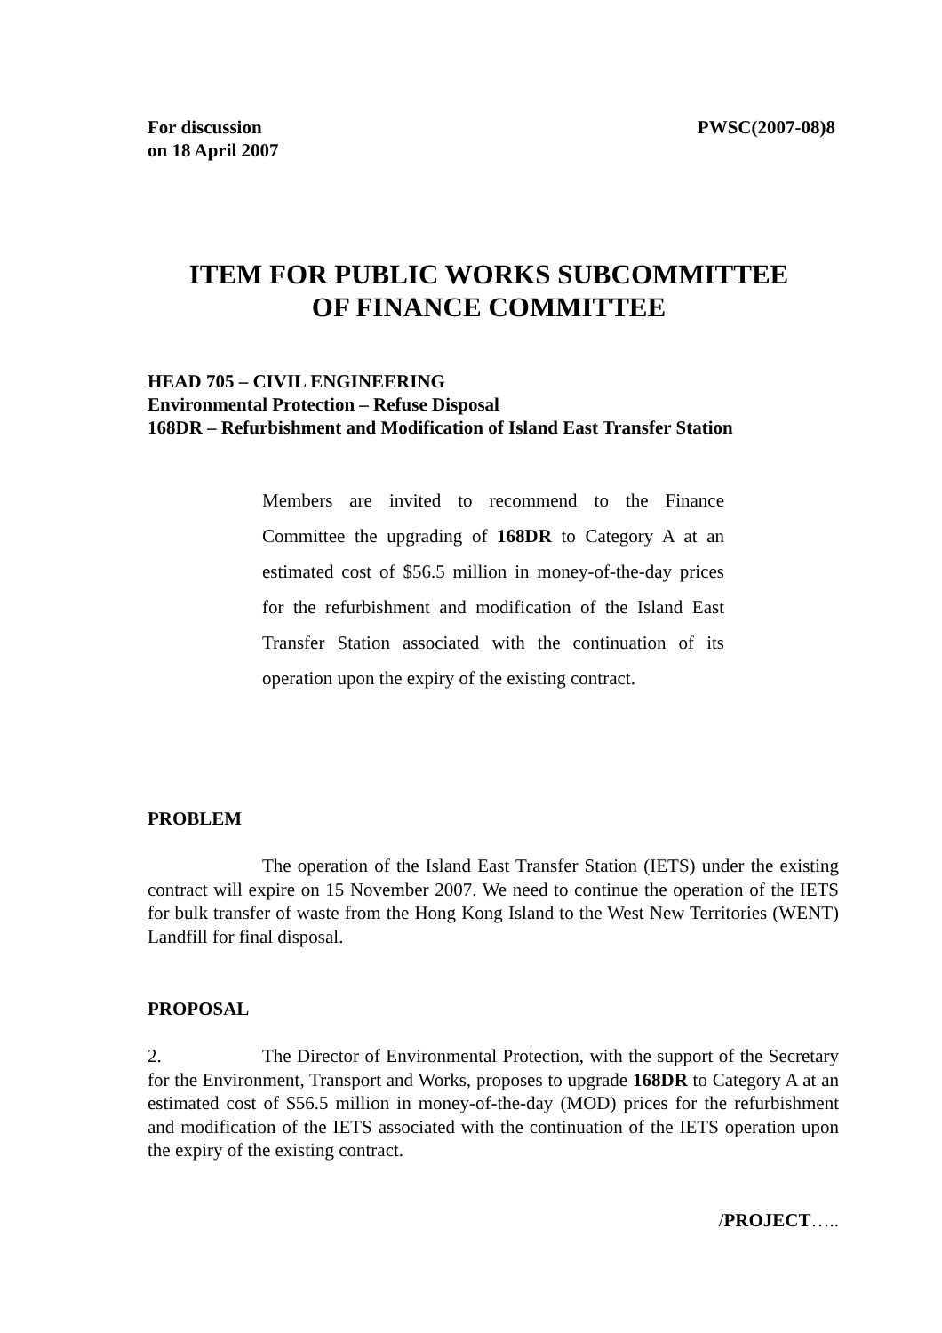For discussion
on 18 April 2007
PWSC(2007-08)8
ITEM FOR PUBLIC WORKS SUBCOMMITTEE
OF FINANCE COMMITTEE
HEAD 705 – CIVIL ENGINEERING
Environmental Protection – Refuse Disposal
168DR – Refurbishment and Modification of Island East Transfer Station
Members are invited to recommend to the Finance Committee the upgrading of 168DR to Category A at an estimated cost of $56.5 million in money-of-the-day prices for the refurbishment and modification of the Island East Transfer Station associated with the continuation of its operation upon the expiry of the existing contract.
PROBLEM
The operation of the Island East Transfer Station (IETS) under the existing contract will expire on 15 November 2007. We need to continue the operation of the IETS for bulk transfer of waste from the Hong Kong Island to the West New Territories (WENT) Landfill for final disposal.
PROPOSAL
2. The Director of Environmental Protection, with the support of the Secretary for the Environment, Transport and Works, proposes to upgrade 168DR to Category A at an estimated cost of $56.5 million in money-of-the-day (MOD) prices for the refurbishment and modification of the IETS associated with the continuation of the IETS operation upon the expiry of the existing contract.
/PROJECT…..